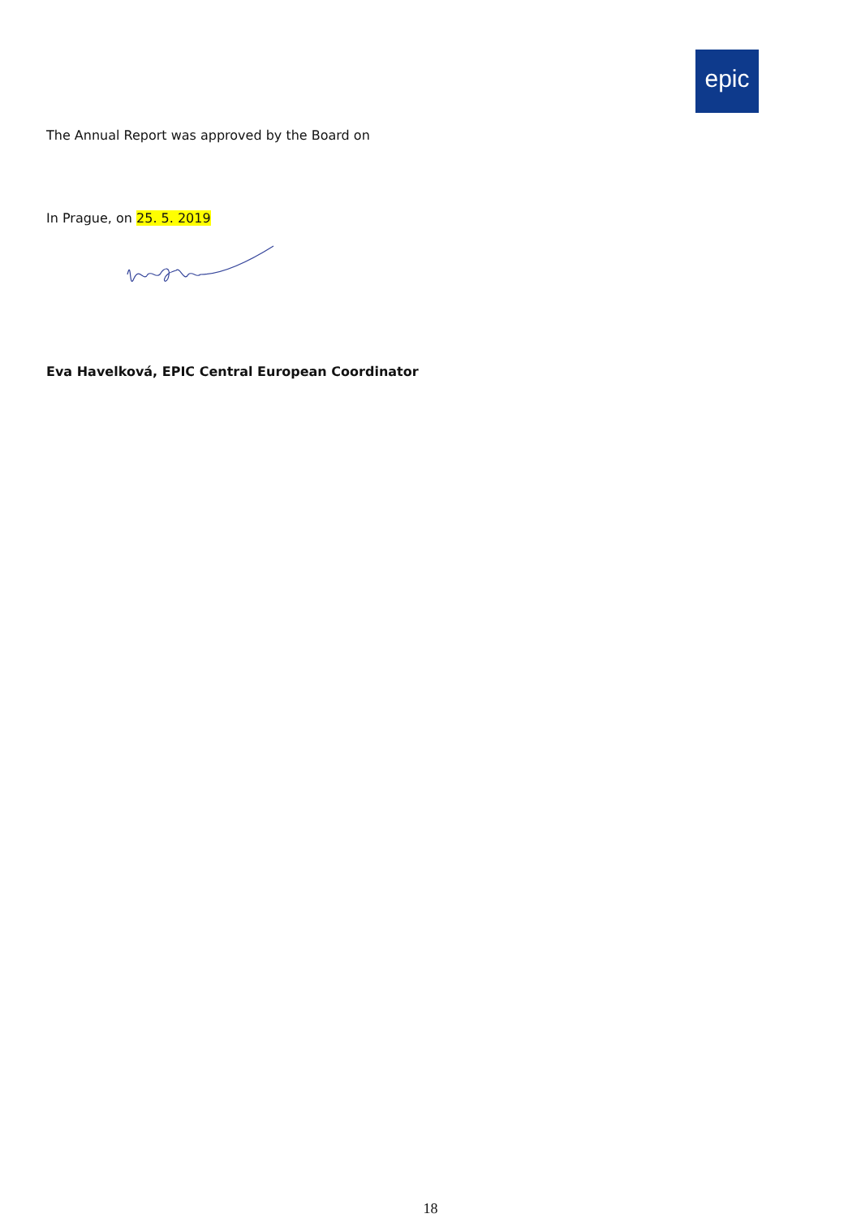epic
The Annual Report was approved by the Board on
In Prague, on 25. 5. 2019
Eva Havelková, EPIC Central European Coordinator
18